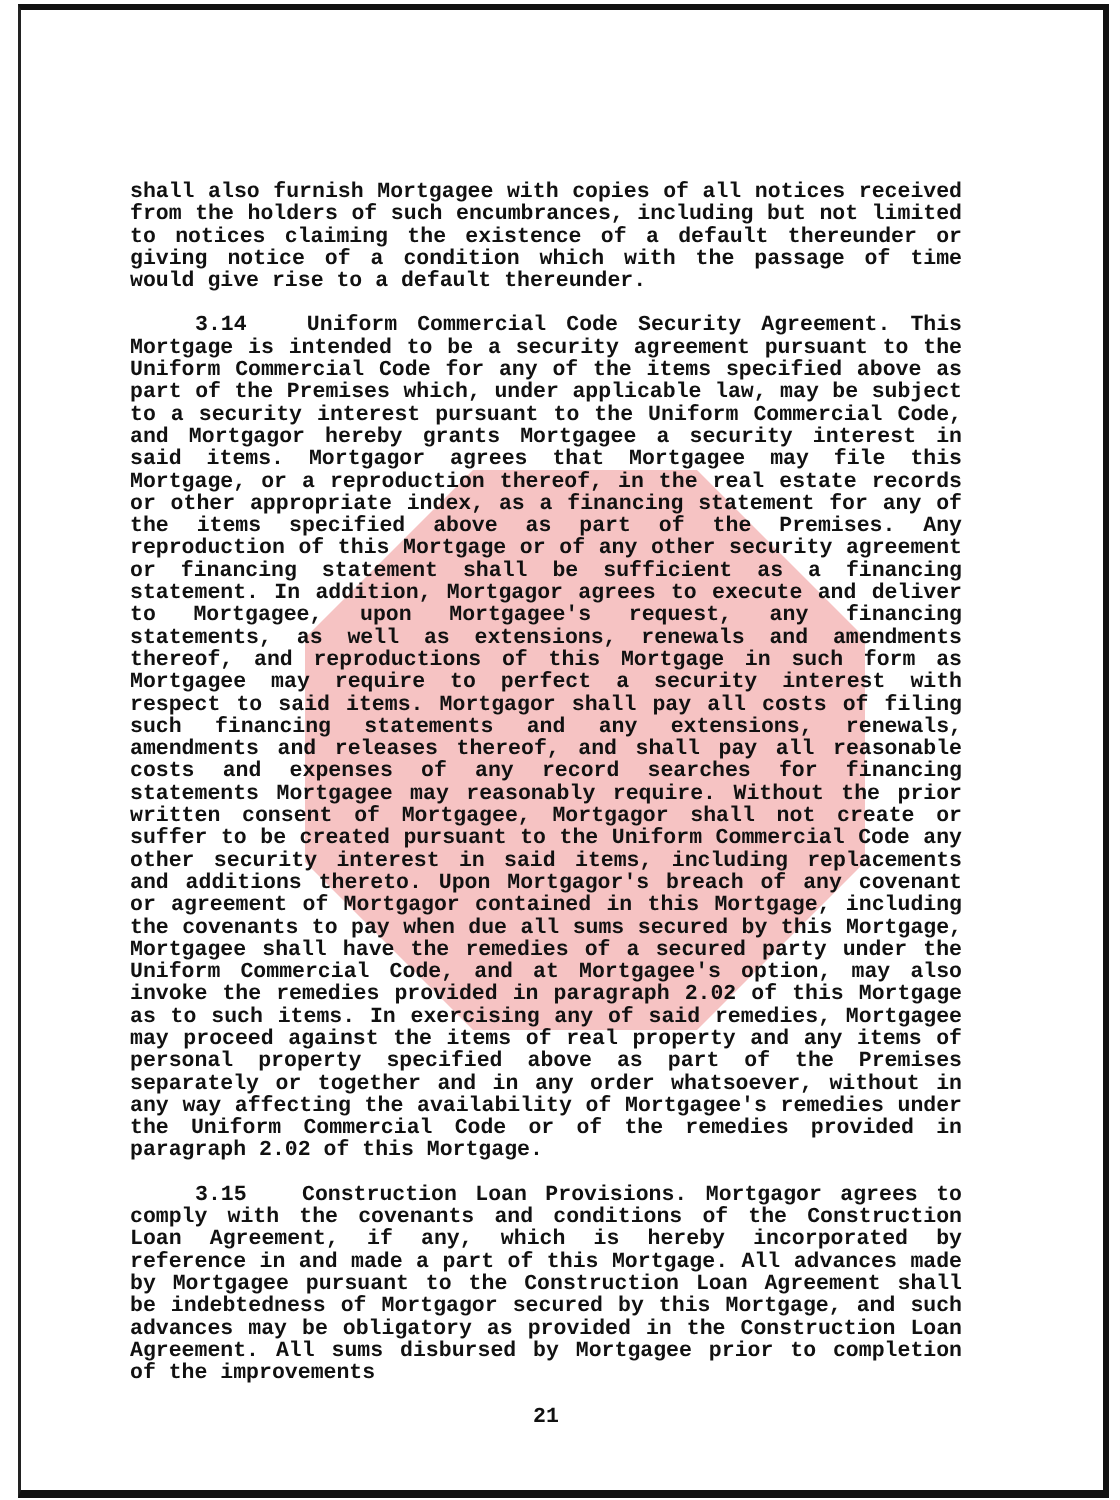shall also furnish Mortgagee with copies of all notices received from the holders of such encumbrances, including but not limited to notices claiming the existence of a default thereunder or giving notice of a condition which with the passage of time would give rise to a default thereunder.
3.14 Uniform Commercial Code Security Agreement. This Mortgage is intended to be a security agreement pursuant to the Uniform Commercial Code for any of the items specified above as part of the Premises which, under applicable law, may be subject to a security interest pursuant to the Uniform Commercial Code, and Mortgagor hereby grants Mortgagee a security interest in said items. Mortgagor agrees that Mortgagee may file this Mortgage, or a reproduction thereof, in the real estate records or other appropriate index, as a financing statement for any of the items specified above as part of the Premises. Any reproduction of this Mortgage or of any other security agreement or financing statement shall be sufficient as a financing statement. In addition, Mortgagor agrees to execute and deliver to Mortgagee, upon Mortgagee's request, any financing statements, as well as extensions, renewals and amendments thereof, and reproductions of this Mortgage in such form as Mortgagee may require to perfect a security interest with respect to said items. Mortgagor shall pay all costs of filing such financing statements and any extensions, renewals, amendments and releases thereof, and shall pay all reasonable costs and expenses of any record searches for financing statements Mortgagee may reasonably require. Without the prior written consent of Mortgagee, Mortgagor shall not create or suffer to be created pursuant to the Uniform Commercial Code any other security interest in said items, including replacements and additions thereto. Upon Mortgagor's breach of any covenant or agreement of Mortgagor contained in this Mortgage, including the covenants to pay when due all sums secured by this Mortgage, Mortgagee shall have the remedies of a secured party under the Uniform Commercial Code, and at Mortgagee's option, may also invoke the remedies provided in paragraph 2.02 of this Mortgage as to such items. In exercising any of said remedies, Mortgagee may proceed against the items of real property and any items of personal property specified above as part of the Premises separately or together and in any order whatsoever, without in any way affecting the availability of Mortgagee's remedies under the Uniform Commercial Code or of the remedies provided in paragraph 2.02 of this Mortgage.
3.15 Construction Loan Provisions. Mortgagor agrees to comply with the covenants and conditions of the Construction Loan Agreement, if any, which is hereby incorporated by reference in and made a part of this Mortgage. All advances made by Mortgagee pursuant to the Construction Loan Agreement shall be indebtedness of Mortgagor secured by this Mortgage, and such advances may be obligatory as provided in the Construction Loan Agreement. All sums disbursed by Mortgagee prior to completion of the improvements
21